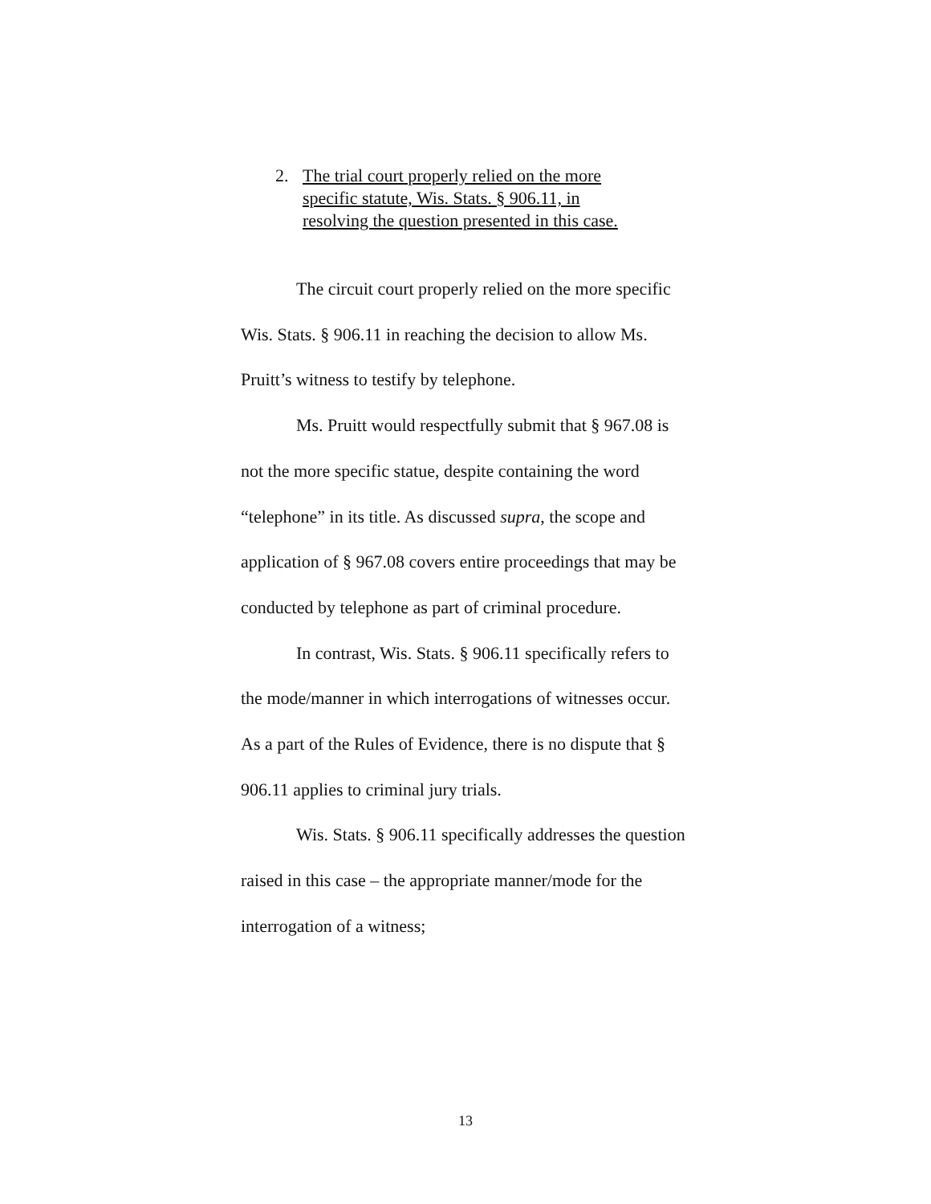2. The trial court properly relied on the more
specific statute, Wis. Stats. § 906.11, in
resolving the question presented in this case.
The circuit court properly relied on the more specific Wis. Stats. § 906.11 in reaching the decision to allow Ms. Pruitt’s witness to testify by telephone.
Ms. Pruitt would respectfully submit that § 967.08 is not the more specific statue, despite containing the word “telephone” in its title. As discussed supra, the scope and application of § 967.08 covers entire proceedings that may be conducted by telephone as part of criminal procedure.
In contrast, Wis. Stats. § 906.11 specifically refers to the mode/manner in which interrogations of witnesses occur. As a part of the Rules of Evidence, there is no dispute that § 906.11 applies to criminal jury trials.
Wis. Stats. § 906.11 specifically addresses the question raised in this case – the appropriate manner/mode for the interrogation of a witness;
13